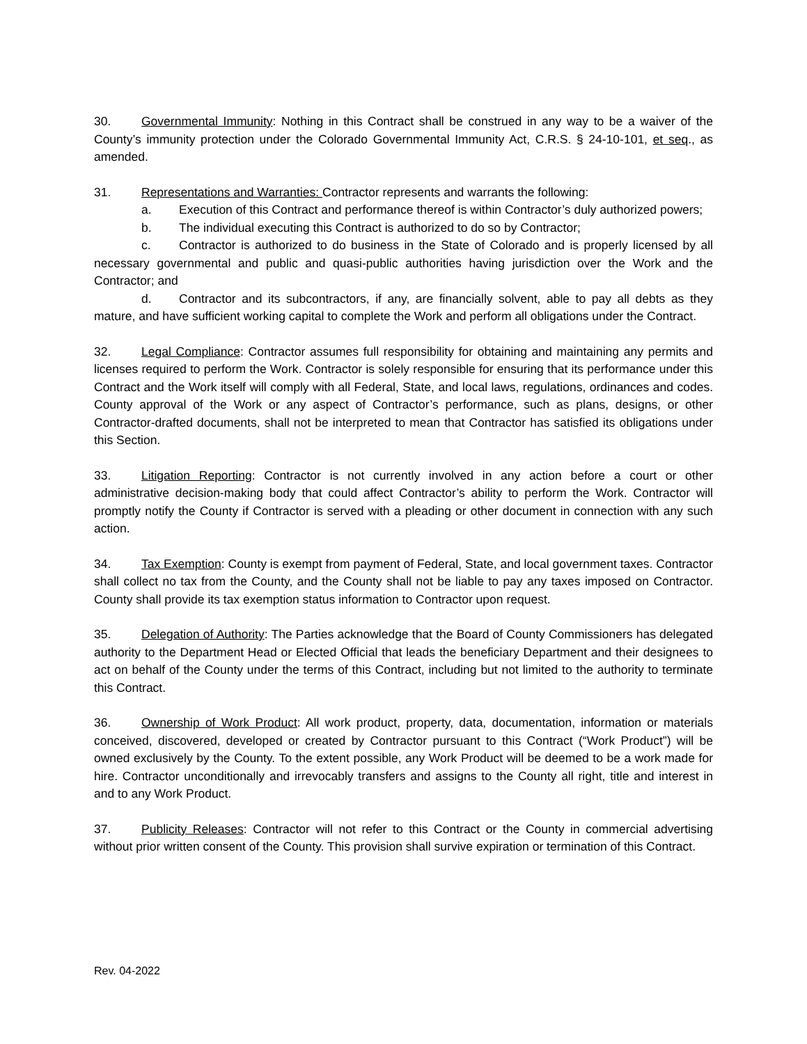30. Governmental Immunity: Nothing in this Contract shall be construed in any way to be a waiver of the County’s immunity protection under the Colorado Governmental Immunity Act, C.R.S. § 24-10-101, et seq., as amended.
31. Representations and Warranties: Contractor represents and warrants the following:
a. Execution of this Contract and performance thereof is within Contractor’s duly authorized powers;
b. The individual executing this Contract is authorized to do so by Contractor;
c. Contractor is authorized to do business in the State of Colorado and is properly licensed by all necessary governmental and public and quasi-public authorities having jurisdiction over the Work and the Contractor; and
d. Contractor and its subcontractors, if any, are financially solvent, able to pay all debts as they mature, and have sufficient working capital to complete the Work and perform all obligations under the Contract.
32. Legal Compliance: Contractor assumes full responsibility for obtaining and maintaining any permits and licenses required to perform the Work. Contractor is solely responsible for ensuring that its performance under this Contract and the Work itself will comply with all Federal, State, and local laws, regulations, ordinances and codes. County approval of the Work or any aspect of Contractor’s performance, such as plans, designs, or other Contractor-drafted documents, shall not be interpreted to mean that Contractor has satisfied its obligations under this Section.
33. Litigation Reporting: Contractor is not currently involved in any action before a court or other administrative decision-making body that could affect Contractor’s ability to perform the Work. Contractor will promptly notify the County if Contractor is served with a pleading or other document in connection with any such action.
34. Tax Exemption: County is exempt from payment of Federal, State, and local government taxes. Contractor shall collect no tax from the County, and the County shall not be liable to pay any taxes imposed on Contractor. County shall provide its tax exemption status information to Contractor upon request.
35. Delegation of Authority: The Parties acknowledge that the Board of County Commissioners has delegated authority to the Department Head or Elected Official that leads the beneficiary Department and their designees to act on behalf of the County under the terms of this Contract, including but not limited to the authority to terminate this Contract.
36. Ownership of Work Product: All work product, property, data, documentation, information or materials conceived, discovered, developed or created by Contractor pursuant to this Contract (“Work Product”) will be owned exclusively by the County. To the extent possible, any Work Product will be deemed to be a work made for hire. Contractor unconditionally and irrevocably transfers and assigns to the County all right, title and interest in and to any Work Product.
37. Publicity Releases: Contractor will not refer to this Contract or the County in commercial advertising without prior written consent of the County. This provision shall survive expiration or termination of this Contract.
Rev. 04-2022